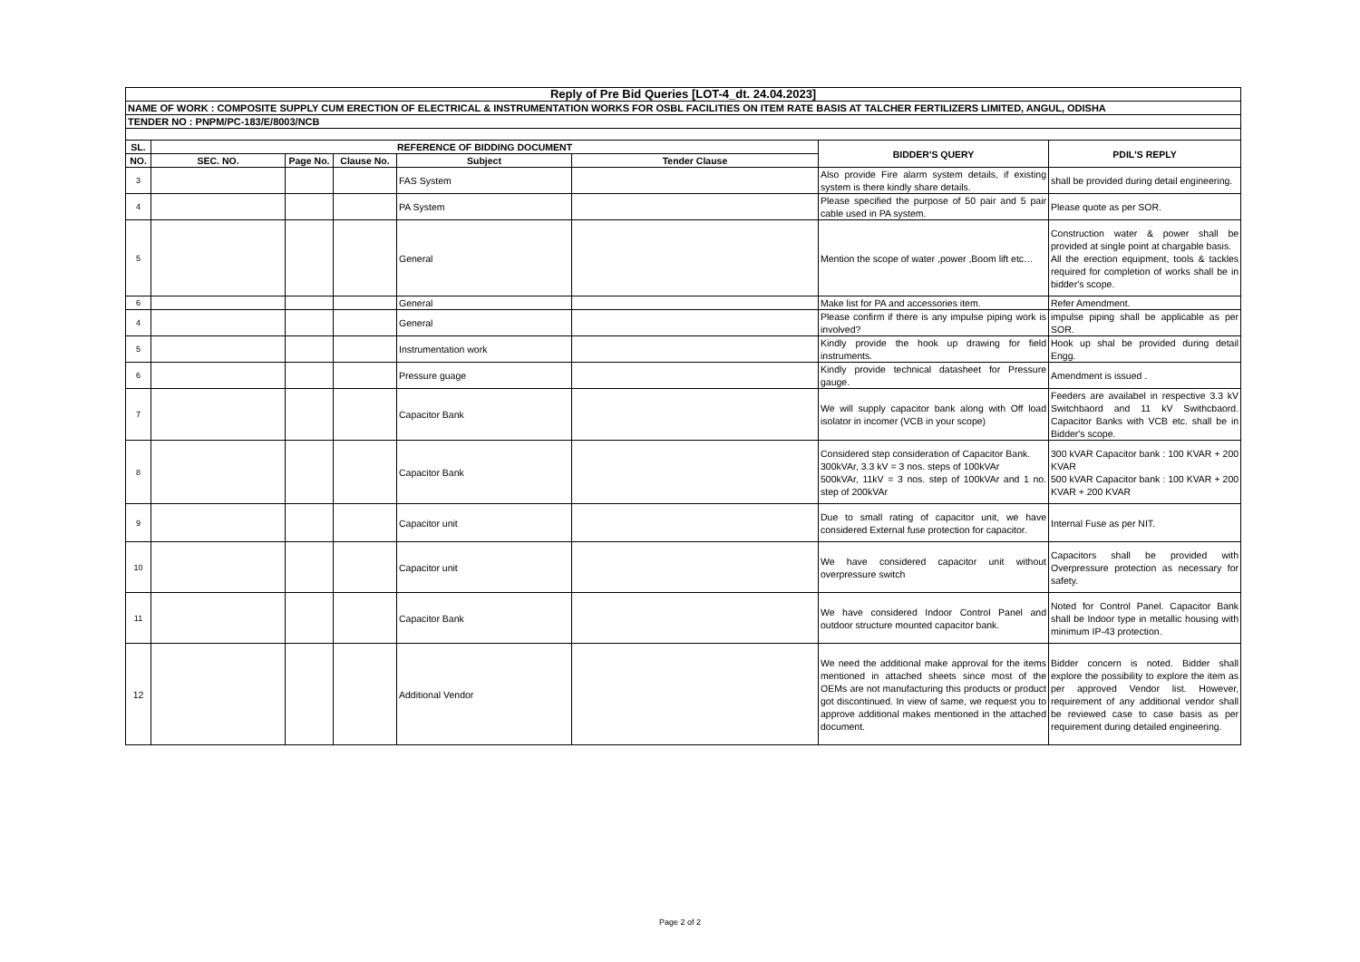| Reply of Pre Bid Queries [LOT-4_dt. 24.04.2023] | | | | | | | |
| --- | --- | --- | --- | --- | --- | --- | --- |
| NAME OF WORK : COMPOSITE SUPPLY CUM ERECTION OF ELECTRICAL & INSTRUMENTATION WORKS FOR OSBL FACILITIES ON ITEM RATE BASIS AT TALCHER FERTILIZERS LIMITED, ANGUL, ODISHA | | | | | | | |
| TENDER NO : PNPM/PC-183/E/8003/NCB | | | | | | | |
| SL. | REFERENCE OF BIDDING DOCUMENT | | | | | BIDDER'S QUERY | PDIL'S REPLY |
| NO. | SEC. NO. | Page No. | Clause No. | Subject | Tender Clause | | |
| 3 | | | | FAS System | | Also provide Fire alarm system details, if existing system is there kindly share details. | shall be provided during detail engineering. |
| 4 | | | | PA System | | Please specified the purpose of 50 pair and 5 pair cable used in PA system. | Please quote as per SOR. |
| 5 | | | | General | | Mention the scope of water ,power ,Boom lift etc… | Construction water & power shall be provided at single point at chargable basis. All the erection equipment, tools & tackles required for completion of works shall be in bidder's scope. |
| 6 | | | | General | | Make list for PA and accessories item. | Refer Amendment. |
| 4 | | | | General | | Please confirm if there is any impulse piping work is involved? | impulse piping shall be applicable as per SOR. |
| 5 | | | | Instrumentation work | | Kindly provide the hook up drawing for field instruments. | Hook up shal be provided during detail Engg. |
| 6 | | | | Pressure guage | | Kindly provide technical datasheet for Pressure gauge. | Amendment is issued . |
| 7 | | | | Capacitor Bank | | We will supply capacitor bank along with Off load isolator in incomer (VCB in your scope) | Feeders are availabel in respective 3.3 kV Switchbaord and 11 kV Swithcbaord. Capacitor Banks with VCB etc. shall be in Bidder's scope. |
| 8 | | | | Capacitor Bank | | Considered step consideration of Capacitor Bank. 300kVAr, 3.3 kV = 3 nos. steps of 100kVAr 500kVAr, 11kV = 3 nos. step of 100kVAr and 1 no. step of 200kVAr | 300 kVAR Capacitor bank : 100 KVAR + 200 KVAR 500 kVAR Capacitor bank : 100 KVAR + 200 KVAR + 200 KVAR |
| 9 | | | | Capacitor unit | | Due to small rating of capacitor unit, we have considered External fuse protection for capacitor. | Internal Fuse as per NIT. |
| 10 | | | | Capacitor unit | | We have considered capacitor unit without overpressure switch | Capacitors shall be provided with Overpressure protection as necessary for safety. |
| 11 | | | | Capacitor Bank | | We have considered Indoor Control Panel and outdoor structure mounted capacitor bank. | Noted for Control Panel. Capacitor Bank shall be Indoor type in metallic housing with minimum IP-43 protection. |
| 12 | | | | Additional Vendor | | We need the additional make approval for the items mentioned in attached sheets since most of the OEMs are not manufacturing this products or product got discontinued. In view of same, we request you to approve additional makes mentioned in the attached document. | Bidder concern is noted. Bidder shall explore the possibility to explore the item as per approved Vendor list. However, requirement of any additional vendor shall be reviewed case to case basis as per requirement during detailed engineering. |
Page 2 of 2